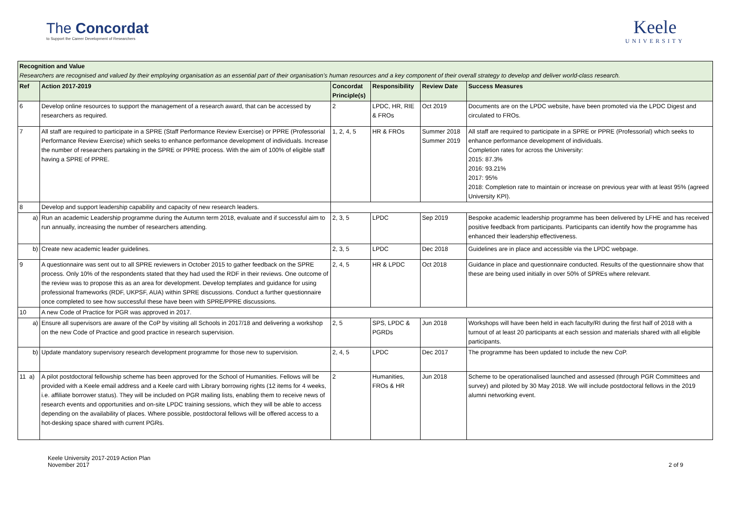The Concordat
to Support the Career Development of Researchers
Keele
UNIVERSITY
| Recognition and Value Researchers are recognised and valued by their employing organisation as an essential part of their organisation’s human resources and a key component of their overall strategy to develop and deliver world-class research. | | | | | |
| Ref | Action 2017-2019 | Concordat Principle(s) | Responsibility | Review Date | Success Measures |
| 6 | Develop online resources to support the management of a research award, that can be accessed by researchers as required. | 2 | LPDC, HR, RIE & FROs | Oct 2019 | Documents are on the LPDC website, have been promoted via the LPDC Digest and circulated to FROs. |
| 7 | All staff are required to participate in a SPRE (Staff Performance Review Exercise) or PPRE (Professorial Performance Review Exercise) which seeks to enhance performance development of individuals. Increase the number of researchers partaking in the SPRE or PPRE process. With the aim of 100% of eligible staff having a SPRE of PPRE. | 1, 2, 4, 5 | HR & FROs | Summer 2018 Summer 2019 | All staff are required to participate in a SPRE or PPRE (Professorial) which seeks to enhance performance development of individuals. Completion rates for across the University: 2015: 87.3% 2016: 93.21% 2017: 95% 2018: Completion rate to maintain or increase on previous year with at least 95% (agreed University KPI). |
| 8 | Develop and support leadership capability and capacity of new research leaders. | | | | |
| a) | Run an academic Leadership programme during the Autumn term 2018, evaluate and if successful aim to run annually, increasing the number of researchers attending. | 2, 3, 5 | LPDC | Sep 2019 | Bespoke academic leadership programme has been delivered by LFHE and has received positive feedback from participants. Participants can identify how the programme has enhanced their leadership effectiveness. |
| b) | Create new academic leader guidelines. | 2, 3, 5 | LPDC | Dec 2018 | Guidelines are in place and accessible via the LPDC webpage. |
| 9 | A questionnaire was sent out to all SPRE reviewers in October 2015 to gather feedback on the SPRE process. Only 10% of the respondents stated that they had used the RDF in their reviews. One outcome of the review was to propose this as an area for development. Develop templates and guidance for using professional frameworks (RDF, UKPSF, AUA) within SPRE discussions. Conduct a further questionnaire once completed to see how successful these have been with SPRE/PPRE discussions. | 2, 4, 5 | HR & LPDC | Oct 2018 | Guidance in place and questionnaire conducted. Results of the questionnaire show that these are being used initially in over 50% of SPREs where relevant. |
| 10 | A new Code of Practice for PGR was approved in 2017. | | | | |
| a) | Ensure all supervisors are aware of the CoP by visiting all Schools in 2017/18 and delivering a workshop on the new Code of Practice and good practice in research supervision. | 2, 5 | SPS, LPDC & PGRDs | Jun 2018 | Workshops will have been held in each faculty/RI during the first half of 2018 with a turnout of at least 20 participants at each session and materials shared with all eligible participants. |
| b) | Update mandatory supervisory research development programme for those new to supervision. | 2, 4, 5 | LPDC | Dec 2017 | The programme has been updated to include the new CoP. |
| 11 a) | A pilot postdoctoral fellowship scheme has been approved for the School of Humanities. Fellows will be provided with a Keele email address and a Keele card with Library borrowing rights (12 items for 4 weeks, i.e. affiliate borrower status). They will be included on PGR mailing lists, enabling them to receive news of research events and opportunities and on-site LPDC training sessions, which they will be able to access depending on the availability of places. Where possible, postdoctoral fellows will be offered access to a hot-desking space shared with current PGRs. | 2 | Humanities, FROs & HR | Jun 2018 | Scheme to be operationalised launched and assessed (through PGR Committees and survey) and piloted by 30 May 2018. We will include postdoctoral fellows in the 2019 alumni networking event. |
Keele University 2017-2019 Action Plan
November 2017
2 of 9